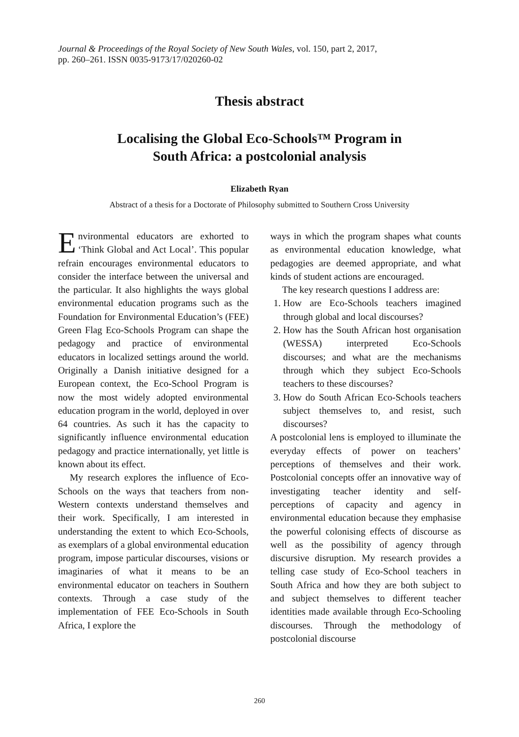Journal & Proceedings of the Royal Society of New South Wales, vol. 150, part 2, 2017,
pp. 260–261. ISSN 0035-9173/17/020260-02
Thesis abstract
Localising the Global Eco-Schools™ Program in
South Africa: a postcolonial analysis
Elizabeth Ryan
Abstract of a thesis for a Doctorate of Philosophy submitted to Southern Cross University
Environmental educators are exhorted to ‘Think Global and Act Local’. This popular refrain encourages environmental educators to consider the interface between the universal and the particular. It also highlights the ways global environmental education programs such as the Foundation for Environmental Education’s (FEE) Green Flag Eco-Schools Program can shape the pedagogy and practice of environmental educators in localized settings around the world. Originally a Danish initiative designed for a European context, the Eco-School Program is now the most widely adopted environmental education program in the world, deployed in over 64 countries. As such it has the capacity to significantly influence environmental education pedagogy and practice internationally, yet little is known about its effect.
My research explores the influence of Eco-Schools on the ways that teachers from non-Western contexts understand themselves and their work. Specifically, I am interested in understanding the extent to which Eco-Schools, as exemplars of a global environmental education program, impose particular discourses, visions or imaginaries of what it means to be an environmental educator on teachers in Southern contexts. Through a case study of the implementation of FEE Eco-Schools in South Africa, I explore the
ways in which the program shapes what counts as environmental education knowledge, what pedagogies are deemed appropriate, and what kinds of student actions are encouraged.
The key research questions I address are:
1. How are Eco-Schools teachers imagined through global and local discourses?
2. How has the South African host organisation (WESSA) interpreted Eco-Schools discourses; and what are the mechanisms through which they subject Eco-Schools teachers to these discourses?
3. How do South African Eco-Schools teachers subject themselves to, and resist, such discourses?
A postcolonial lens is employed to illuminate the everyday effects of power on teachers’ perceptions of themselves and their work. Postcolonial concepts offer an innovative way of investigating teacher identity and self-perceptions of capacity and agency in environmental education because they emphasise the powerful colonising effects of discourse as well as the possibility of agency through discursive disruption. My research provides a telling case study of Eco-School teachers in South Africa and how they are both subject to and subject themselves to different teacher identities made available through Eco-Schooling discourses. Through the methodology of postcolonial discourse
260